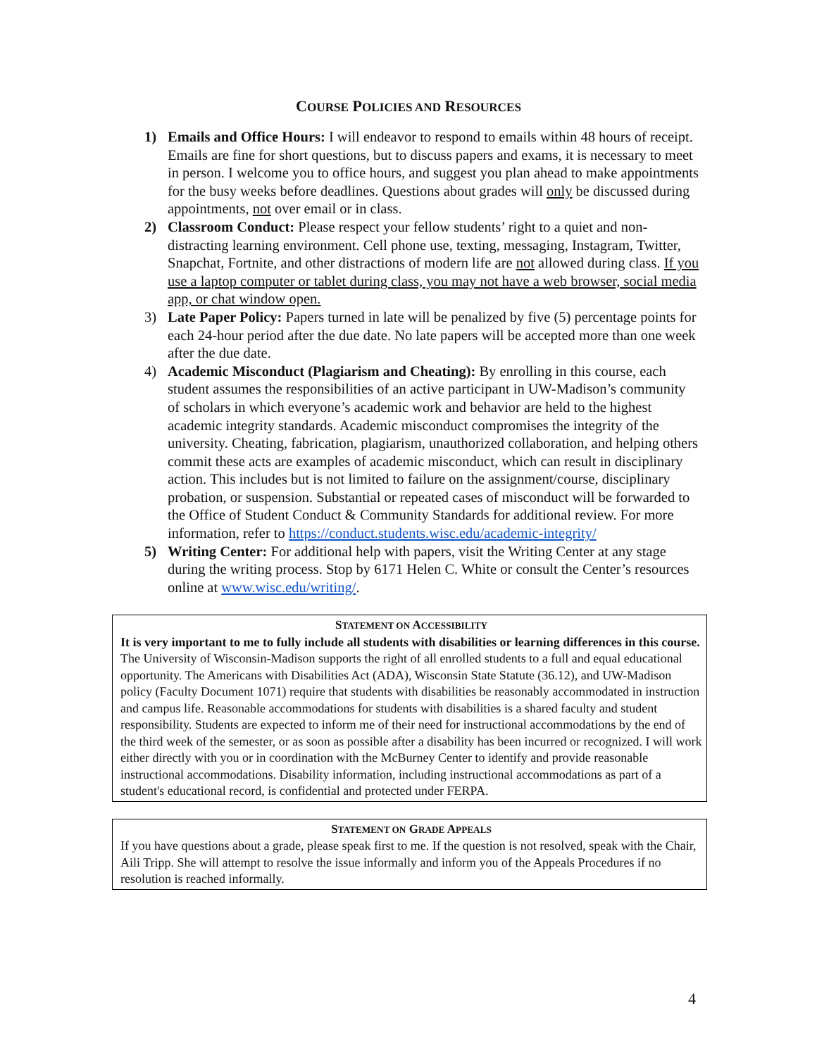COURSE POLICIES AND RESOURCES
1) Emails and Office Hours: I will endeavor to respond to emails within 48 hours of receipt. Emails are fine for short questions, but to discuss papers and exams, it is necessary to meet in person. I welcome you to office hours, and suggest you plan ahead to make appointments for the busy weeks before deadlines. Questions about grades will only be discussed during appointments, not over email or in class.
2) Classroom Conduct: Please respect your fellow students’ right to a quiet and non-distracting learning environment. Cell phone use, texting, messaging, Instagram, Twitter, Snapchat, Fortnite, and other distractions of modern life are not allowed during class. If you use a laptop computer or tablet during class, you may not have a web browser, social media app, or chat window open.
3) Late Paper Policy: Papers turned in late will be penalized by five (5) percentage points for each 24-hour period after the due date. No late papers will be accepted more than one week after the due date.
4) Academic Misconduct (Plagiarism and Cheating): By enrolling in this course, each student assumes the responsibilities of an active participant in UW-Madison’s community of scholars in which everyone’s academic work and behavior are held to the highest academic integrity standards. Academic misconduct compromises the integrity of the university. Cheating, fabrication, plagiarism, unauthorized collaboration, and helping others commit these acts are examples of academic misconduct, which can result in disciplinary action. This includes but is not limited to failure on the assignment/course, disciplinary probation, or suspension. Substantial or repeated cases of misconduct will be forwarded to the Office of Student Conduct & Community Standards for additional review. For more information, refer to https://conduct.students.wisc.edu/academic-integrity/
5) Writing Center: For additional help with papers, visit the Writing Center at any stage during the writing process. Stop by 6171 Helen C. White or consult the Center’s resources online at www.wisc.edu/writing/.
STATEMENT ON ACCESSIBILITY
It is very important to me to fully include all students with disabilities or learning differences in this course. The University of Wisconsin-Madison supports the right of all enrolled students to a full and equal educational opportunity. The Americans with Disabilities Act (ADA), Wisconsin State Statute (36.12), and UW-Madison policy (Faculty Document 1071) require that students with disabilities be reasonably accommodated in instruction and campus life. Reasonable accommodations for students with disabilities is a shared faculty and student responsibility. Students are expected to inform me of their need for instructional accommodations by the end of the third week of the semester, or as soon as possible after a disability has been incurred or recognized. I will work either directly with you or in coordination with the McBurney Center to identify and provide reasonable instructional accommodations. Disability information, including instructional accommodations as part of a student's educational record, is confidential and protected under FERPA.
STATEMENT ON GRADE APPEALS
If you have questions about a grade, please speak first to me. If the question is not resolved, speak with the Chair, Aili Tripp. She will attempt to resolve the issue informally and inform you of the Appeals Procedures if no resolution is reached informally.
4